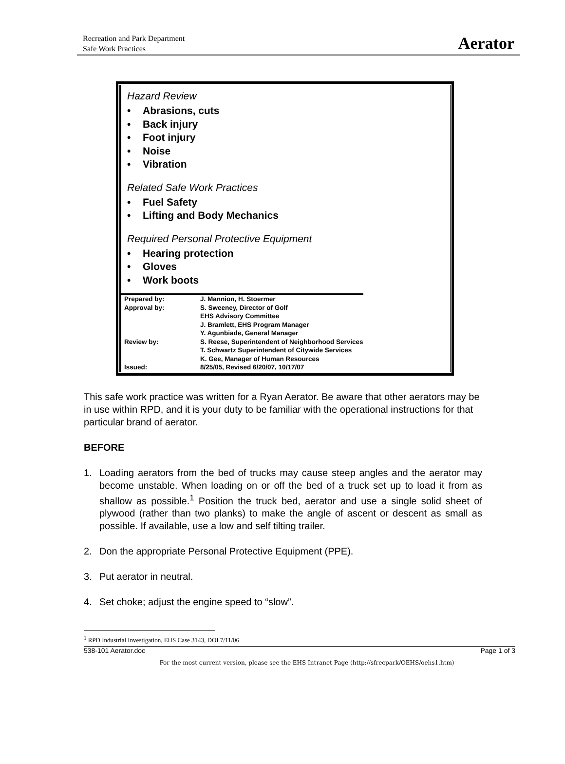Recreation and Park Department
Safe Work Practices
Aerator
Hazard Review
• Abrasions, cuts
• Back injury
• Foot injury
• Noise
• Vibration
Related Safe Work Practices
• Fuel Safety
• Lifting and Body Mechanics
Required Personal Protective Equipment
• Hearing protection
• Gloves
• Work boots
| Prepared by: | J. Mannion, H. Stoermer |
| Approval by: | S. Sweeney, Director of Golf EHS Advisory Committee J. Bramlett, EHS Program Manager Y. Agunbiade, General Manager |
| Review by: | S. Reese, Superintendent of Neighborhood Services T. Schwartz Superintendent of Citywide Services K. Gee, Manager of Human Resources |
| Issued: | 8/25/05, Revised 6/20/07, 10/17/07 |
This safe work practice was written for a Ryan Aerator. Be aware that other aerators may be in use within RPD, and it is your duty to be familiar with the operational instructions for that particular brand of aerator.
BEFORE
1. Loading aerators from the bed of trucks may cause steep angles and the aerator may become unstable. When loading on or off the bed of a truck set up to load it from as shallow as possible.<sup>1</sup> Position the truck bed, aerator and use a single solid sheet of plywood (rather than two planks) to make the angle of ascent or descent as small as possible. If available, use a low and self tilting trailer.
2. Don the appropriate Personal Protective Equipment (PPE).
3. Put aerator in neutral.
4. Set choke; adjust the engine speed to “slow”.
<sup>1</sup> RPD Industrial Investigation, EHS Case 3143, DOI 7/11/06.
538-101 Aerator.doc Page 1 of 3
For the most current version, please see the EHS Intranet Page (http://sfrecpark/OEHS/oehs1.htm)